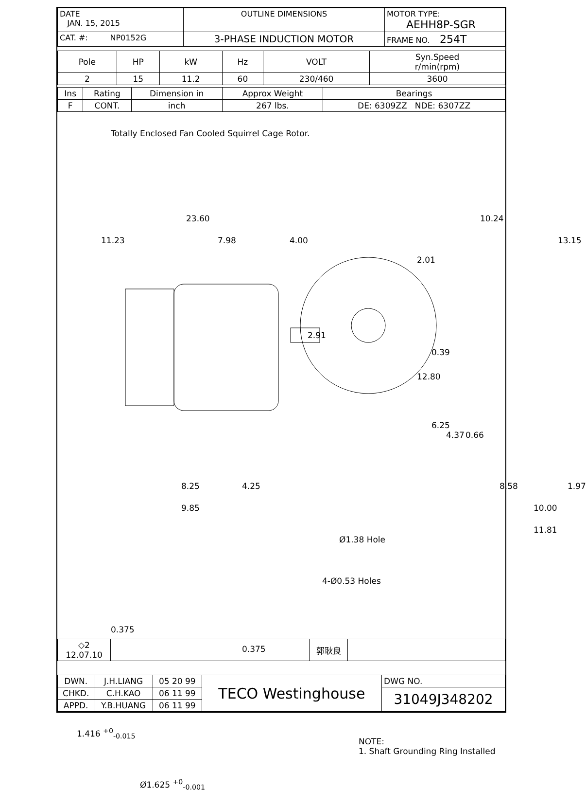| DATE JAN. 15, 2015 | OUTLINE DIMENSIONS | MOTOR TYPE: AEHH8P-SGR |
| CAT. #: NP0152G | 3-PHASE INDUCTION MOTOR | FRAME NO. 254T |
| Pole | HP | kW | Hz | VOLT | Syn.Speed r/min(rpm) |
| --- | --- | --- | --- | --- | --- |
| 2 | 15 | 11.2 | 60 | 230/460 | 3600 |
| Ins | Rating | Dimension in | Approx Weight | Bearings |
| --- | --- | --- | --- | --- |
| F | CONT. | inch | 267 lbs. | DE: 6309ZZ NDE: 6307ZZ |
Totally Enclosed Fan Cooled Squirrel Cage Rotor.
23.60
11.23 7.98 4.00
2.91
8.25 4.25
9.85
10.24
13.15
2.01
0.39
12.80
6.25
4.37 0.66
8.58 1.97
10.00
11.81
Ø1.38 Hole
4-Ø0.53 Holes
0.375
0.375
1.416 <sup>+0</sup><sub>-0.015</sub>
Ø1.625 <sup>+0</sup><sub>-0.001</sub>
NOTE:
1. Shaft Grounding Ring Installed
| ◇2 12.07.10 | | 郭耿良 | |
| DWN. | J.H.LIANG | 05 20 99 | TECO Westinghouse | DWG NO. |
| CHKD. | C.H.KAO | 06 11 99 | | 31049J348202 |
| APPD. | Y.B.HUANG | 06 11 99 | | |